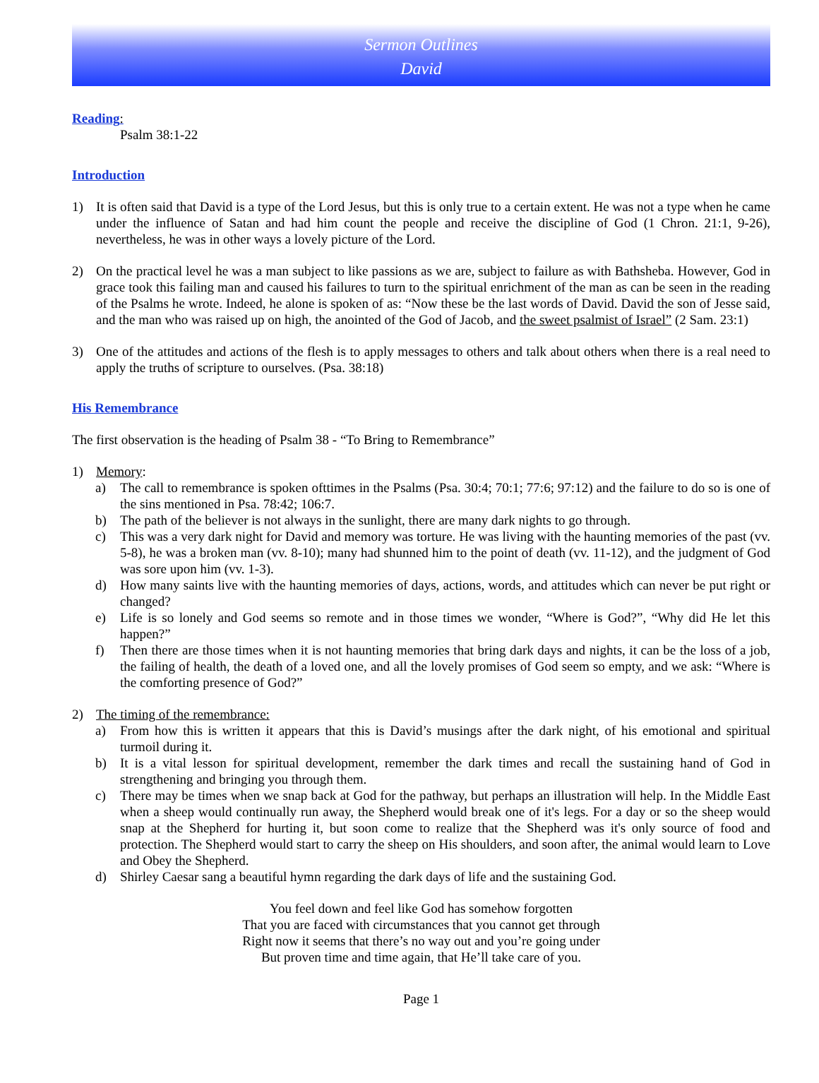Sermon Outlines
David
Reading:
Psalm 38:1-22
Introduction
1) It is often said that David is a type of the Lord Jesus, but this is only true to a certain extent. He was not a type when he came under the influence of Satan and had him count the people and receive the discipline of God (1 Chron. 21:1, 9-26), nevertheless, he was in other ways a lovely picture of the Lord.
2) On the practical level he was a man subject to like passions as we are, subject to failure as with Bathsheba. However, God in grace took this failing man and caused his failures to turn to the spiritual enrichment of the man as can be seen in the reading of the Psalms he wrote. Indeed, he alone is spoken of as: “Now these be the last words of David. David the son of Jesse said, and the man who was raised up on high, the anointed of the God of Jacob, and the sweet psalmist of Israel” (2 Sam. 23:1)
3) One of the attitudes and actions of the flesh is to apply messages to others and talk about others when there is a real need to apply the truths of scripture to ourselves. (Psa. 38:18)
His Remembrance
The first observation is the heading of Psalm 38 - “To Bring to Remembrance”
1) Memory:
a) The call to remembrance is spoken ofttimes in the Psalms (Psa. 30:4; 70:1; 77:6; 97:12) and the failure to do so is one of the sins mentioned in Psa. 78:42; 106:7.
b) The path of the believer is not always in the sunlight, there are many dark nights to go through.
c) This was a very dark night for David and memory was torture. He was living with the haunting memories of the past (vv. 5-8), he was a broken man (vv. 8-10); many had shunned him to the point of death (vv. 11-12), and the judgment of God was sore upon him (vv. 1-3).
d) How many saints live with the haunting memories of days, actions, words, and attitudes which can never be put right or changed?
e) Life is so lonely and God seems so remote and in those times we wonder, “Where is God?”, “Why did He let this happen?”
f) Then there are those times when it is not haunting memories that bring dark days and nights, it can be the loss of a job, the failing of health, the death of a loved one, and all the lovely promises of God seem so empty, and we ask: “Where is the comforting presence of God?”
2) The timing of the remembrance:
a) From how this is written it appears that this is David’s musings after the dark night, of his emotional and spiritual turmoil during it.
b) It is a vital lesson for spiritual development, remember the dark times and recall the sustaining hand of God in strengthening and bringing you through them.
c) There may be times when we snap back at God for the pathway, but perhaps an illustration will help. In the Middle East when a sheep would continually run away, the Shepherd would break one of it's legs. For a day or so the sheep would snap at the Shepherd for hurting it, but soon come to realize that the Shepherd was it's only source of food and protection. The Shepherd would start to carry the sheep on His shoulders, and soon after, the animal would learn to Love and Obey the Shepherd.
d) Shirley Caesar sang a beautiful hymn regarding the dark days of life and the sustaining God.
You feel down and feel like God has somehow forgotten
That you are faced with circumstances that you cannot get through
Right now it seems that there’s no way out and you’re going under
But proven time and time again, that He’ll take care of you.
Page 1